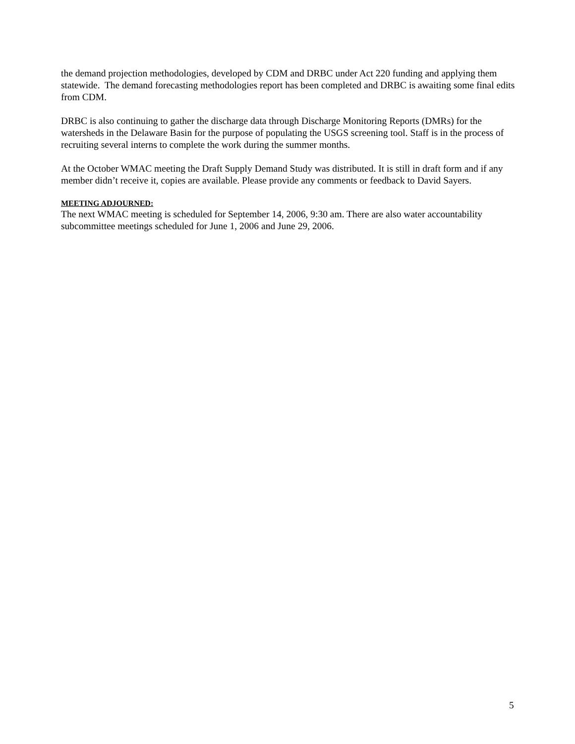the demand projection methodologies, developed by CDM and DRBC under Act 220 funding and applying them statewide. The demand forecasting methodologies report has been completed and DRBC is awaiting some final edits from CDM.
DRBC is also continuing to gather the discharge data through Discharge Monitoring Reports (DMRs) for the watersheds in the Delaware Basin for the purpose of populating the USGS screening tool. Staff is in the process of recruiting several interns to complete the work during the summer months.
At the October WMAC meeting the Draft Supply Demand Study was distributed. It is still in draft form and if any member didn’t receive it, copies are available. Please provide any comments or feedback to David Sayers.
MEETING ADJOURNED:
The next WMAC meeting is scheduled for September 14, 2006, 9:30 am. There are also water accountability subcommittee meetings scheduled for June 1, 2006 and June 29, 2006.
5